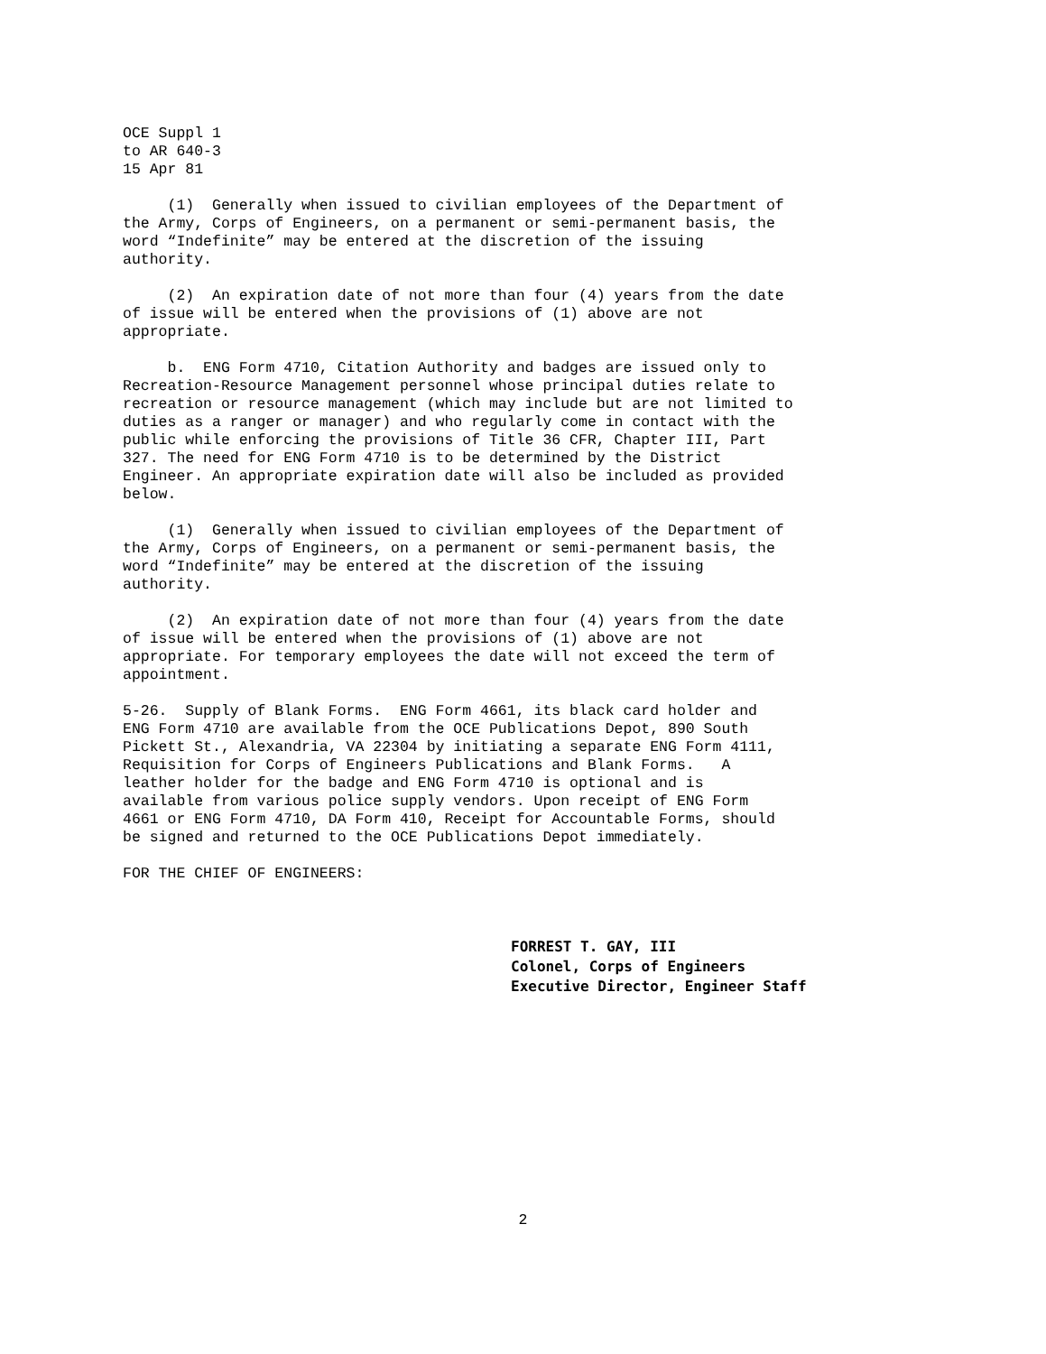OCE Suppl 1 to AR 640-3 15 Apr 81
(1) Generally when issued to civilian employees of the Department of the Army, Corps of Engineers, on a permanent or semi-permanent basis, the word “Indefinite” may be entered at the discretion of the issuing authority.
(2) An expiration date of not more than four (4) years from the date of issue will be entered when the provisions of (1) above are not appropriate.
b. ENG Form 4710, Citation Authority and badges are issued only to Recreation-Resource Management personnel whose principal duties relate to recreation or resource management (which may include but are not limited to duties as a ranger or manager) and who regularly come in contact with the public while enforcing the provisions of Title 36 CFR, Chapter III, Part 327. The need for ENG Form 4710 is to be determined by the District Engineer. An appropriate expiration date will also be included as provided below.
(1) Generally when issued to civilian employees of the Department of the Army, Corps of Engineers, on a permanent or semi-permanent basis, the word “Indefinite” may be entered at the discretion of the issuing authority.
(2) An expiration date of not more than four (4) years from the date of issue will be entered when the provisions of (1) above are not appropriate. For temporary employees the date will not exceed the term of appointment.
5-26. Supply of Blank Forms. ENG Form 4661, its black card holder and ENG Form 4710 are available from the OCE Publications Depot, 890 South Pickett St., Alexandria, VA 22304 by initiating a separate ENG Form 4111, Requisition for Corps of Engineers Publications and Blank Forms. A leather holder for the badge and ENG Form 4710 is optional and is available from various police supply vendors. Upon receipt of ENG Form 4661 or ENG Form 4710, DA Form 410, Receipt for Accountable Forms, should be signed and returned to the OCE Publications Depot immediately.
FOR THE CHIEF OF ENGINEERS:
FORREST T. GAY, III Colonel, Corps of Engineers Executive Director, Engineer Staff
2